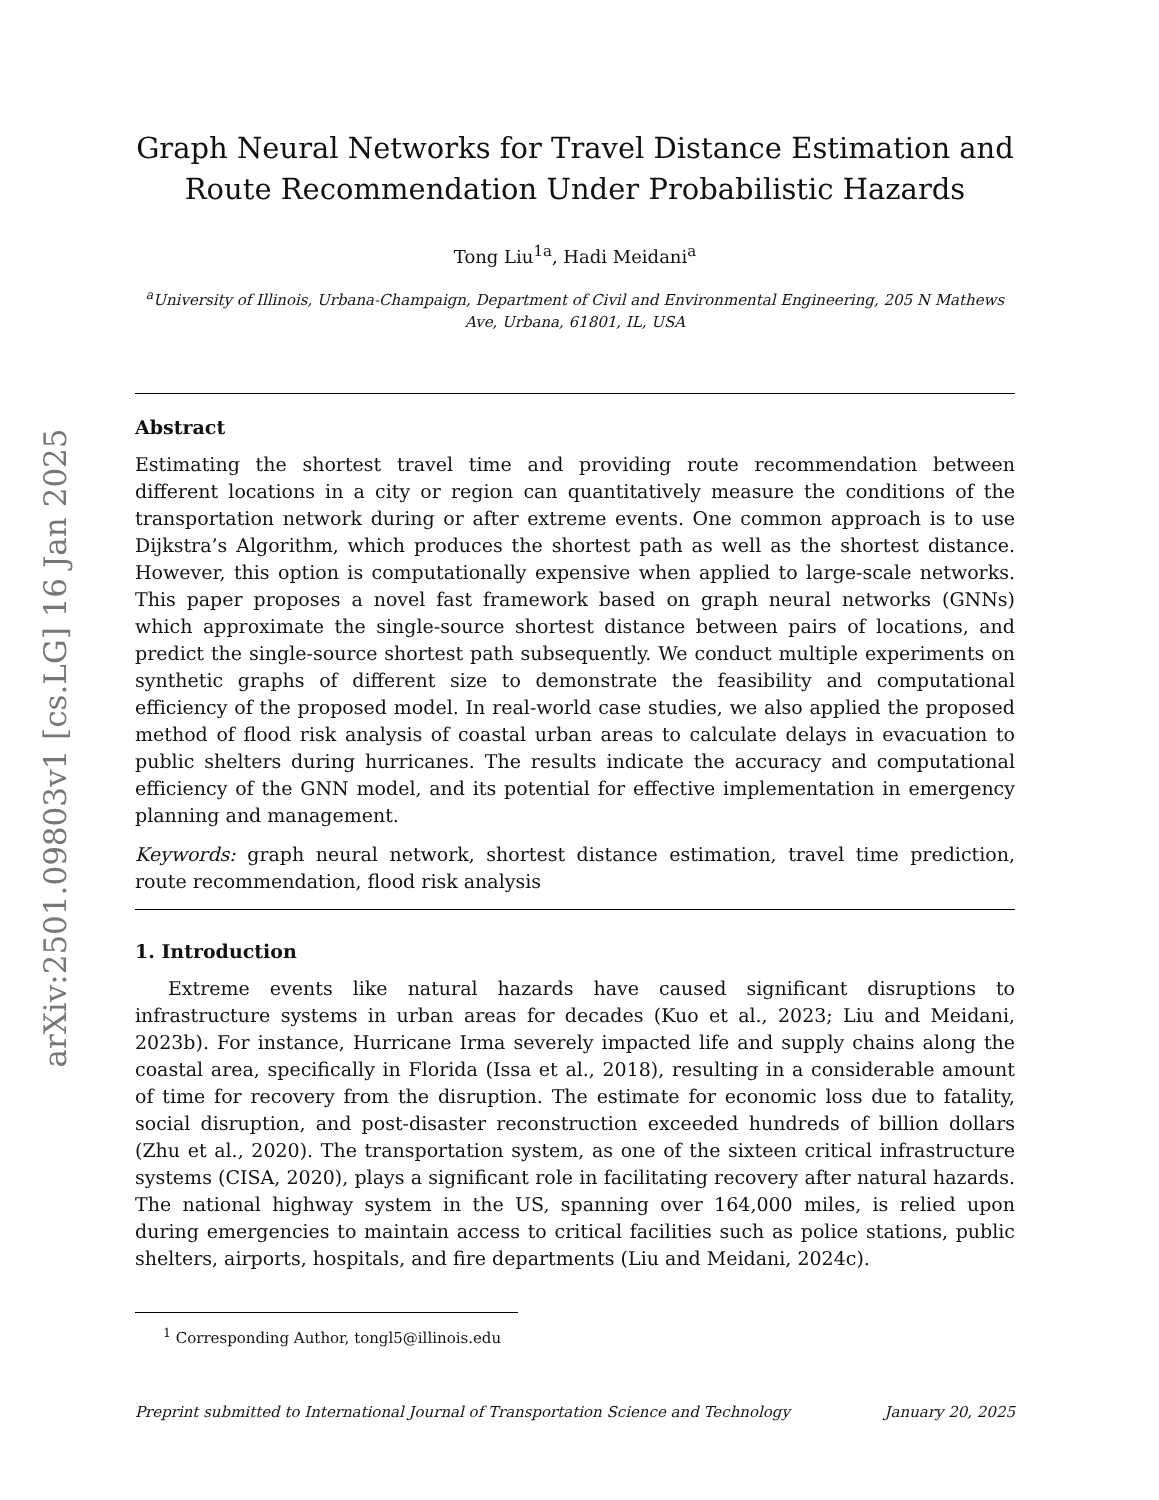arXiv:2501.09803v1 [cs.LG] 16 Jan 2025
Graph Neural Networks for Travel Distance Estimation and Route Recommendation Under Probabilistic Hazards
Tong Liu<sup>1a</sup>, Hadi Meidani<sup>a</sup>
<sup>a</sup> University of Illinois, Urbana-Champaign, Department of Civil and Environmental Engineering, 205 N Mathews Ave, Urbana, 61801, IL, USA
Abstract
Estimating the shortest travel time and providing route recommendation between different locations in a city or region can quantitatively measure the conditions of the transportation network during or after extreme events. One common approach is to use Dijkstra’s Algorithm, which produces the shortest path as well as the shortest distance. However, this option is computationally expensive when applied to large-scale networks. This paper proposes a novel fast framework based on graph neural networks (GNNs) which approximate the single-source shortest distance between pairs of locations, and predict the single-source shortest path subsequently. We conduct multiple experiments on synthetic graphs of different size to demonstrate the feasibility and computational efficiency of the proposed model. In real-world case studies, we also applied the proposed method of flood risk analysis of coastal urban areas to calculate delays in evacuation to public shelters during hurricanes. The results indicate the accuracy and computational efficiency of the GNN model, and its potential for effective implementation in emergency planning and management.
Keywords: graph neural network, shortest distance estimation, travel time prediction, route recommendation, flood risk analysis
1. Introduction
Extreme events like natural hazards have caused significant disruptions to infrastructure systems in urban areas for decades (Kuo et al., 2023; Liu and Meidani, 2023b). For instance, Hurricane Irma severely impacted life and supply chains along the coastal area, specifically in Florida (Issa et al., 2018), resulting in a considerable amount of time for recovery from the disruption. The estimate for economic loss due to fatality, social disruption, and post-disaster reconstruction exceeded hundreds of billion dollars (Zhu et al., 2020). The transportation system, as one of the sixteen critical infrastructure systems (CISA, 2020), plays a significant role in facilitating recovery after natural hazards. The national highway system in the US, spanning over 164,000 miles, is relied upon during emergencies to maintain access to critical facilities such as police stations, public shelters, airports, hospitals, and fire departments (Liu and Meidani, 2024c).
<sup>1</sup> Corresponding Author, tongl5@illinois.edu
Preprint submitted to International Journal of Transportation Science and Technology January 20, 2025